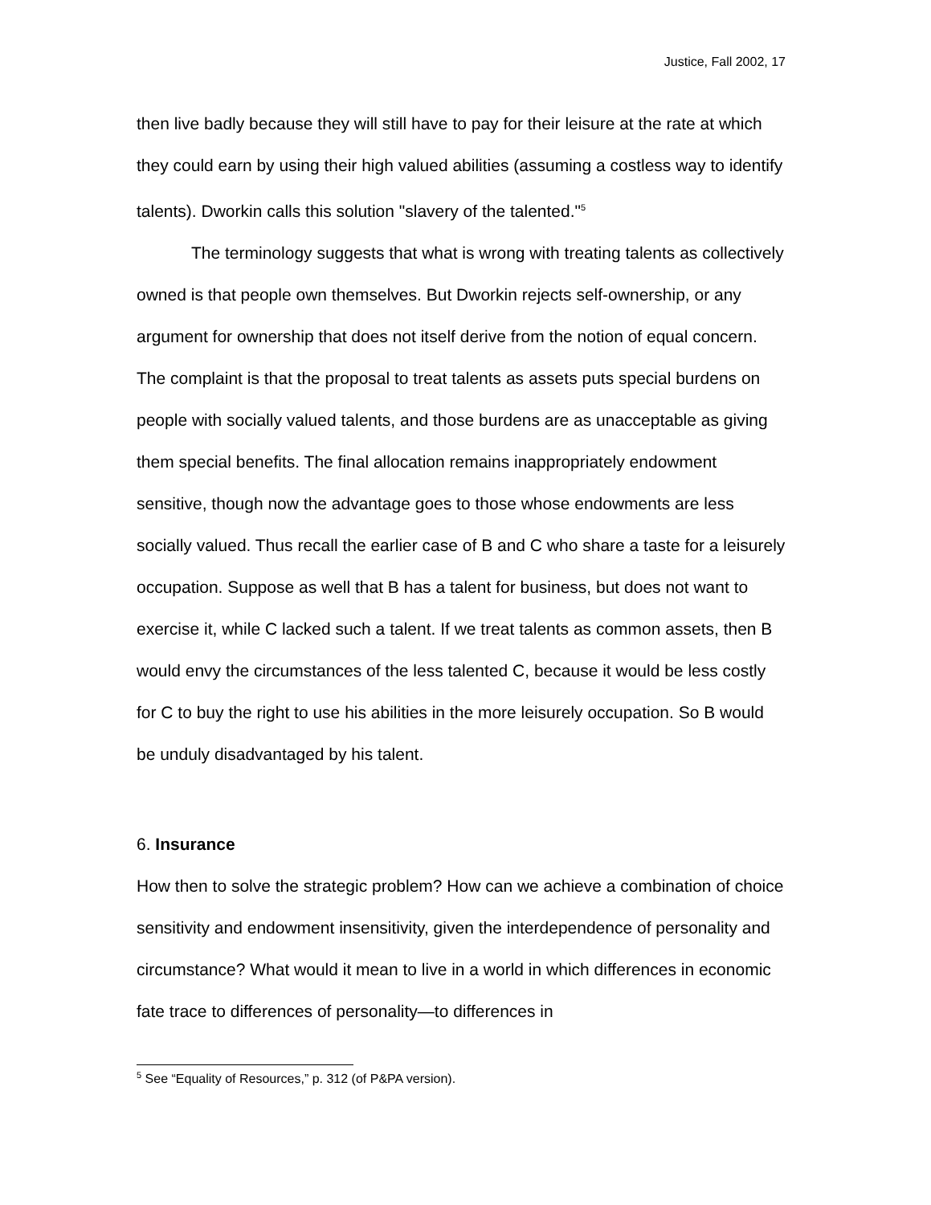Justice, Fall 2002, 17
then live badly because they will still have to pay for their leisure at the rate at which they could earn by using their high valued abilities (assuming a costless way to identify talents). Dworkin calls this solution "slavery of the talented."<sup>5</sup>
The terminology suggests that what is wrong with treating talents as collectively owned is that people own themselves. But Dworkin rejects self-ownership, or any argument for ownership that does not itself derive from the notion of equal concern. The complaint is that the proposal to treat talents as assets puts special burdens on people with socially valued talents, and those burdens are as unacceptable as giving them special benefits. The final allocation remains inappropriately endowment sensitive, though now the advantage goes to those whose endowments are less socially valued. Thus recall the earlier case of B and C who share a taste for a leisurely occupation. Suppose as well that B has a talent for business, but does not want to exercise it, while C lacked such a talent. If we treat talents as common assets, then B would envy the circumstances of the less talented C, because it would be less costly for C to buy the right to use his abilities in the more leisurely occupation. So B would be unduly disadvantaged by his talent.
6. Insurance
How then to solve the strategic problem? How can we achieve a combination of choice sensitivity and endowment insensitivity, given the interdependence of personality and circumstance? What would it mean to live in a world in which differences in economic fate trace to differences of personality—to differences in
<sup>5</sup> See “Equality of Resources,” p. 312 (of P&PA version).